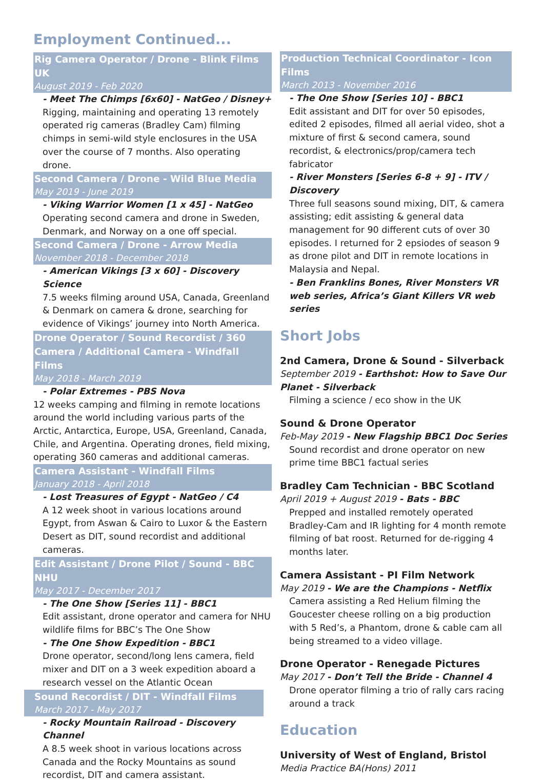Employment Continued...
Rig Camera Operator / Drone - Blink Films UK
August 2019 - Feb 2020
- Meet The Chimps [6x60] - NatGeo / Disney+
Rigging, maintaining and operating 13 remotely operated rig cameras (Bradley Cam) filming chimps in semi-wild style enclosures in the USA over the course of 7 months. Also operating drone.
Second Camera / Drone - Wild Blue Media
May 2019 - June 2019
- Viking Warrior Women [1 x 45] - NatGeo
Operating second camera and drone in Sweden, Denmark, and Norway on a one off special.
Second Camera / Drone - Arrow Media
November 2018 - December 2018
- American Vikings [3 x 60] - Discovery Science
7.5 weeks filming around USA, Canada, Greenland & Denmark on camera & drone, searching for evidence of Vikings’ journey into North America.
Drone Operator / Sound Recordist / 360 Camera / Additional Camera - Windfall Films
May 2018 - March 2019
- Polar Extremes - PBS Nova
12 weeks camping and filming in remote locations around the world including various parts of the Arctic, Antarctica, Europe, USA, Greenland, Canada, Chile, and Argentina. Operating drones, field mixing, operating 360 cameras and additional cameras.
Camera Assistant - Windfall Films
January 2018 - April 2018
- Lost Treasures of Egypt - NatGeo / C4
A 12 week shoot in various locations around Egypt, from Aswan & Cairo to Luxor & the Eastern Desert as DIT, sound recordist and additional cameras.
Edit Assistant / Drone Pilot / Sound - BBC NHU
May 2017 - December 2017
- The One Show [Series 11] - BBC1
Edit assistant, drone operator and camera for NHU wildlife films for BBC’s The One Show
- The One Show Expedition - BBC1
Drone operator, second/long lens camera, field mixer and DIT on a 3 week expedition aboard a research vessel on the Atlantic Ocean
Sound Recordist / DIT - Windfall Films
March 2017 - May 2017
- Rocky Mountain Railroad - Discovery Channel
A 8.5 week shoot in various locations across Canada and the Rocky Mountains as sound recordist, DIT and camera assistant.
Production Technical Coordinator - Icon Films
March 2013 - November 2016
- The One Show [Series 10] - BBC1
Edit assistant and DIT for over 50 episodes, edited 2 episodes, filmed all aerial video, shot a mixture of first & second camera, sound recordist, & electronics/prop/camera tech fabricator
- River Monsters [Series 6-8 + 9] - ITV / Discovery
Three full seasons sound mixing, DIT, & camera assisting; edit assisting & general data management for 90 different cuts of over 30 episodes. I returned for 2 epsiodes of season 9 as drone pilot and DIT in remote locations in Malaysia and Nepal.
- Ben Franklins Bones, River Monsters VR web series, Africa’s Giant Killers VR web series
Short Jobs
2nd Camera, Drone & Sound - Silverback
September 2019 - Earthshot: How to Save Our Planet - Silverback
Filming a science / eco show in the UK
Sound & Drone Operator
Feb-May 2019 - New Flagship BBC1 Doc Series
Sound recordist and drone operator on new prime time BBC1 factual series
Bradley Cam Technician - BBC Scotland
April 2019 + August 2019 - Bats - BBC
Prepped and installed remotely operated Bradley-Cam and IR lighting for 4 month remote filming of bat roost. Returned for de-rigging 4 months later.
Camera Assistant - PI Film Network
May 2019 - We are the Champions - Netflix
Camera assisting a Red Helium filming the Goucester cheese rolling on a big production with 5 Red’s, a Phantom, drone & cable cam all being streamed to a video village.
Drone Operator - Renegade Pictures
May 2017 - Don’t Tell the Bride - Channel 4
Drone operator filming a trio of rally cars racing around a track
Education
University of West of England, Bristol
Media Practice BA(Hons) 2011